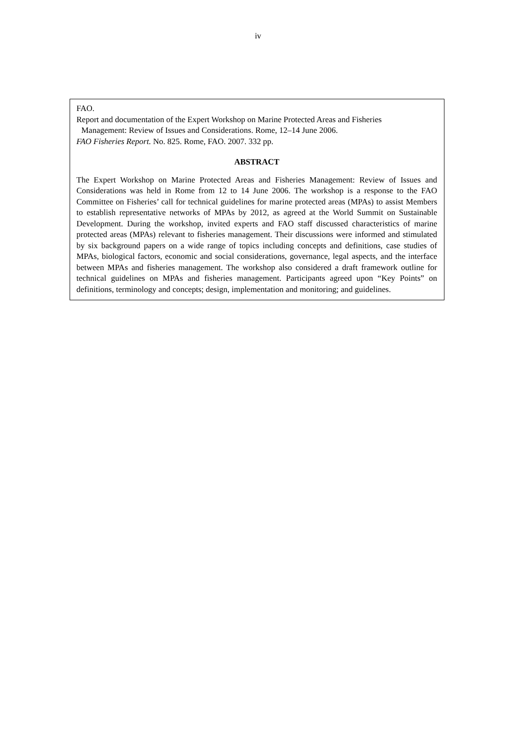iv
FAO.
Report and documentation of the Expert Workshop on Marine Protected Areas and Fisheries
Management: Review of Issues and Considerations. Rome, 12–14 June 2006.
FAO Fisheries Report. No. 825. Rome, FAO. 2007. 332 pp.
ABSTRACT
The Expert Workshop on Marine Protected Areas and Fisheries Management: Review of Issues and Considerations was held in Rome from 12 to 14 June 2006. The workshop is a response to the FAO Committee on Fisheries’ call for technical guidelines for marine protected areas (MPAs) to assist Members to establish representative networks of MPAs by 2012, as agreed at the World Summit on Sustainable Development. During the workshop, invited experts and FAO staff discussed characteristics of marine protected areas (MPAs) relevant to fisheries management. Their discussions were informed and stimulated by six background papers on a wide range of topics including concepts and definitions, case studies of MPAs, biological factors, economic and social considerations, governance, legal aspects, and the interface between MPAs and fisheries management. The workshop also considered a draft framework outline for technical guidelines on MPAs and fisheries management. Participants agreed upon “Key Points” on definitions, terminology and concepts; design, implementation and monitoring; and guidelines.